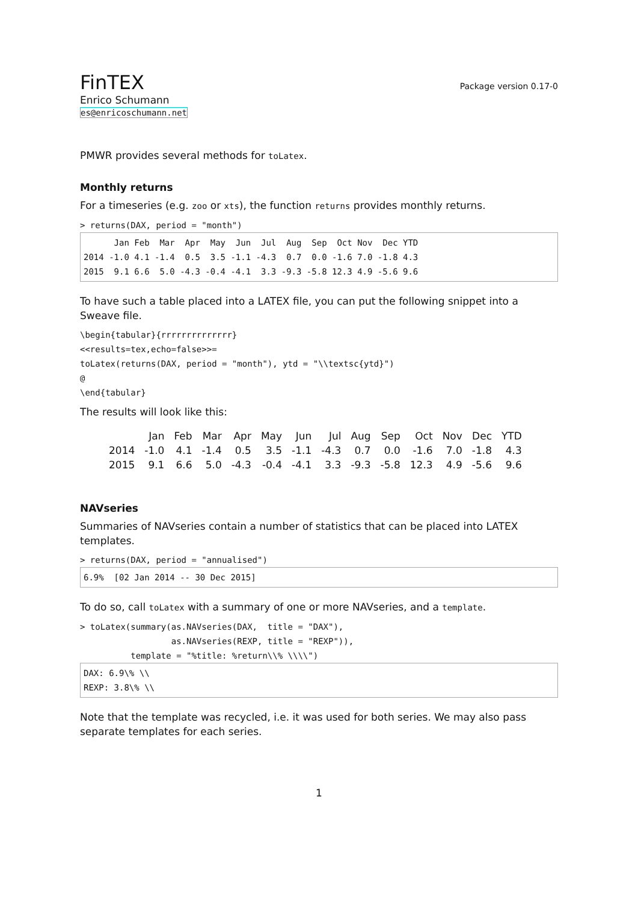FinTEX
Package version 0.17-0
Enrico Schumann
es@enricoschumann.net
PMWR provides several methods for toLatex.
Monthly returns
For a timeseries (e.g. zoo or xts), the function returns provides monthly returns.
> returns(DAX, period = "month")
      Jan Feb  Mar  Apr  May  Jun  Jul  Aug  Sep  Oct Nov  Dec YTD
2014 -1.0 4.1 -1.4  0.5  3.5 -1.1 -4.3  0.7  0.0 -1.6 7.0 -1.8 4.3
2015  9.1 6.6  5.0 -4.3 -0.4 -4.1  3.3 -9.3 -5.8 12.3 4.9 -5.6 9.6
To have such a table placed into a LATEX file, you can put the following snippet into a Sweave file.
\begin{tabular}{rrrrrrrrrrrrrr}
<<results=tex,echo=false>>=
toLatex(returns(DAX, period = "month"), ytd = "\\textsc{ytd}")
@
\end{tabular}
The results will look like this:
| | Jan | Feb | Mar | Apr | May | Jun | Jul | Aug | Sep | Oct | Nov | Dec | YTD |
| --- | --- | --- | --- | --- | --- | --- | --- | --- | --- | --- | --- | --- | --- |
| 2014 | -1.0 | 4.1 | -1.4 | 0.5 | 3.5 | -1.1 | -4.3 | 0.7 | 0.0 | -1.6 | 7.0 | -1.8 | 4.3 |
| 2015 | 9.1 | 6.6 | 5.0 | -4.3 | -0.4 | -4.1 | 3.3 | -9.3 | -5.8 | 12.3 | 4.9 | -5.6 | 9.6 |
NAVseries
Summaries of NAVseries contain a number of statistics that can be placed into LATEX templates.
> returns(DAX, period = "annualised")
6.9%  [02 Jan 2014 -- 30 Dec 2015]
To do so, call toLatex with a summary of one or more NAVseries, and a template.
> toLatex(summary(as.NAVseries(DAX,  title = "DAX"),
                  as.NAVseries(REXP, title = "REXP")),
          template = "%title: %return\\% \\\\")
DAX: 6.9\% \\
REXP: 3.8\% \\
Note that the template was recycled, i.e. it was used for both series. We may also pass separate templates for each series.
1